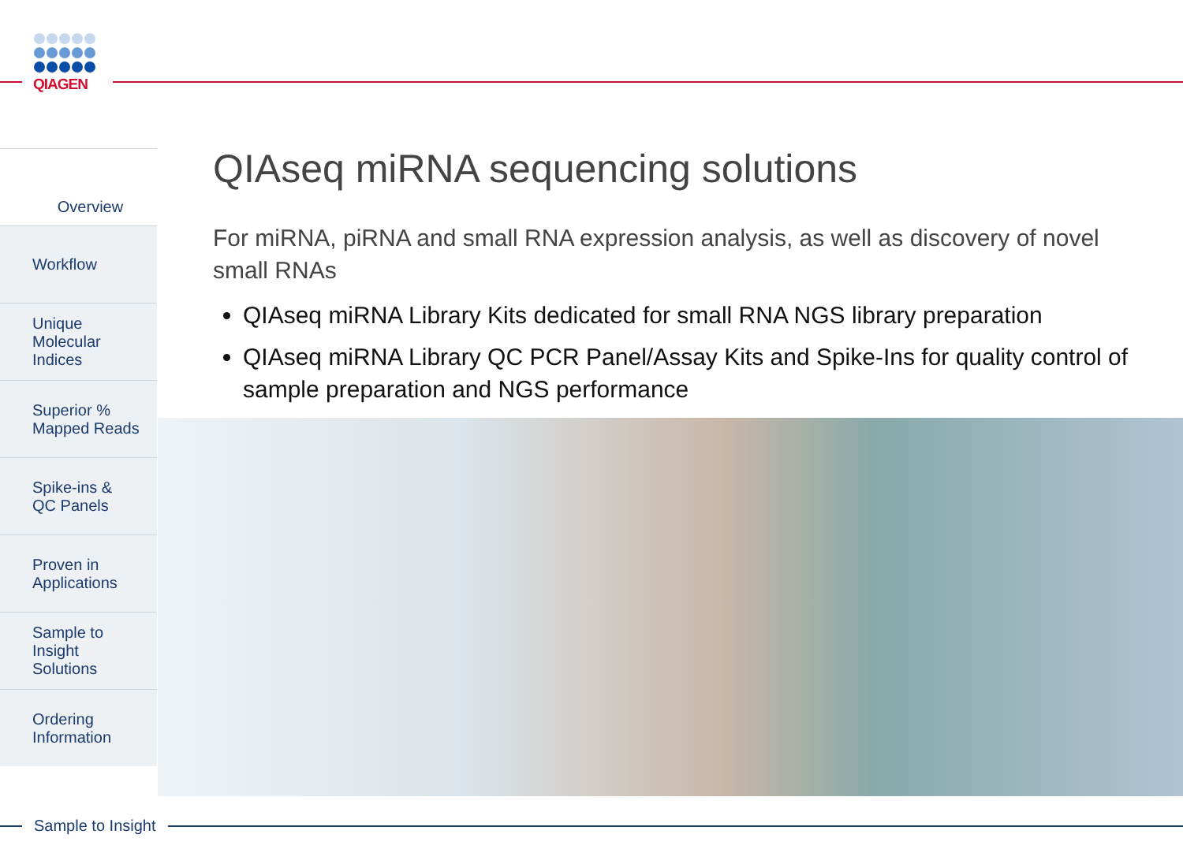QIAGEN
Overview
Workflow
Unique
Molecular
Indices
Superior %
Mapped Reads
Spike-ins &
QC Panels
Proven in
Applications
Sample to
Insight
Solutions
Ordering
Information
QIAseq miRNA sequencing solutions
For miRNA, piRNA and small RNA expression analysis, as well as discovery of novel small RNAs
QIAseq miRNA Library Kits dedicated for small RNA NGS library preparation
QIAseq miRNA Library QC PCR Panel/Assay Kits and Spike-Ins for quality control of sample preparation and NGS performance
Sample to Insight